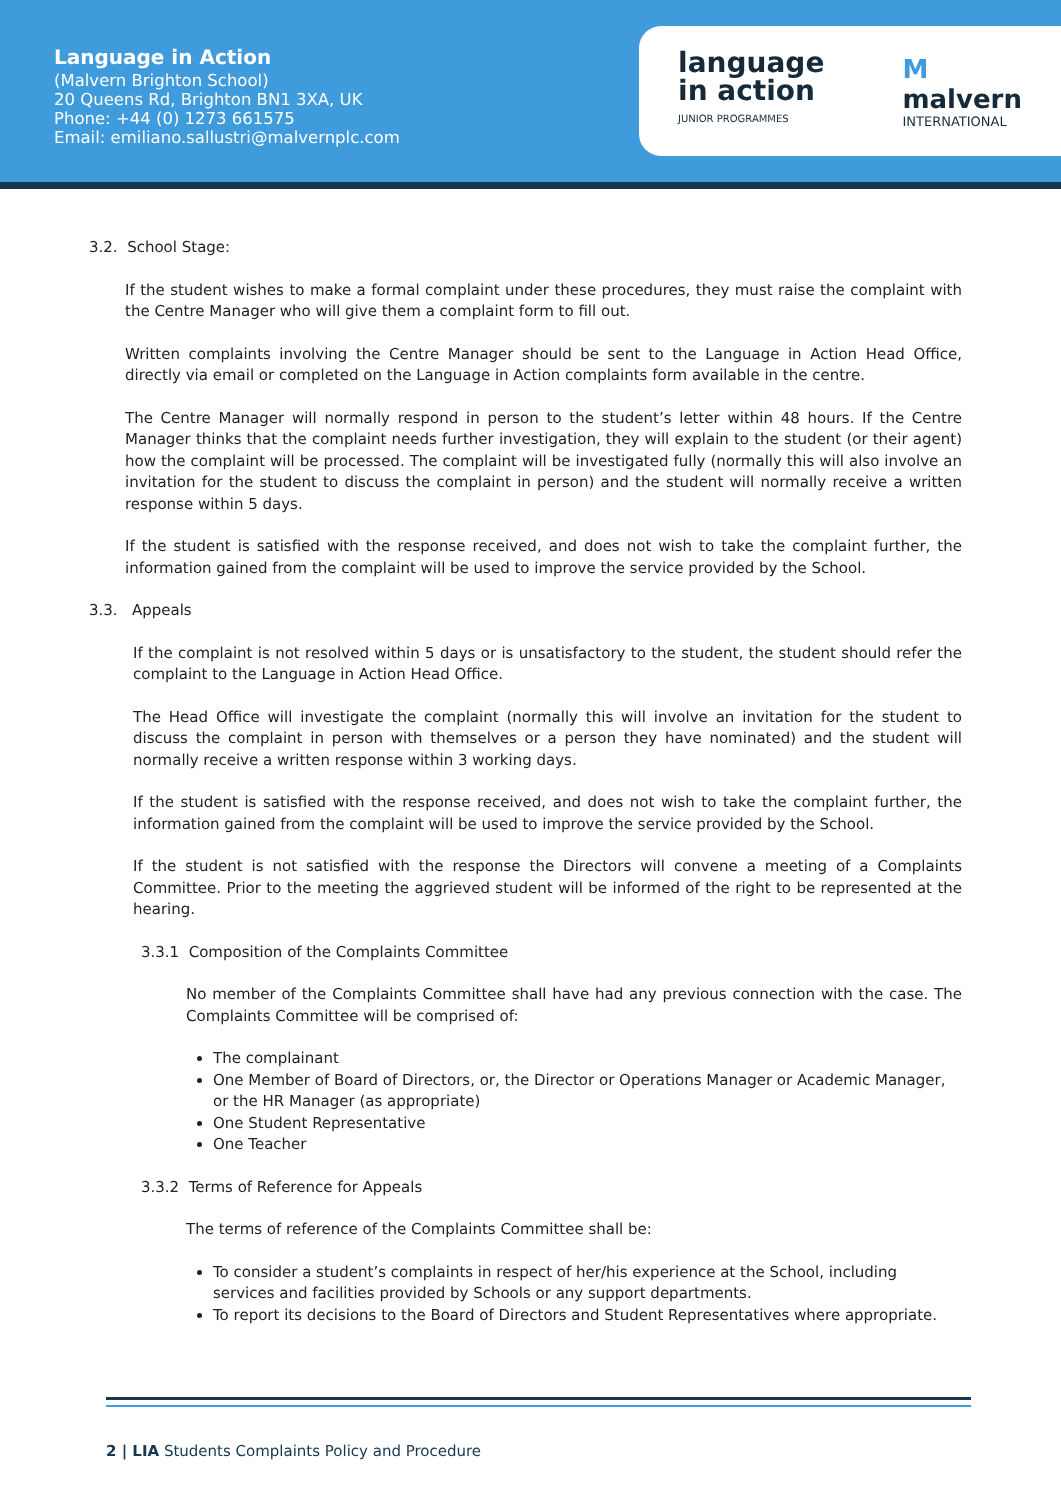Language in Action
(Malvern Brighton School)
20 Queens Rd, Brighton BN1 3XA, UK
Phone: +44 (0) 1273 661575
Email: emiliano.sallustri@malvernplc.com
language
in action
JUNIOR PROGRAMMES
M
malvern
INTERNATIONAL
3.2. School Stage:
If the student wishes to make a formal complaint under these procedures, they must raise the complaint with the Centre Manager who will give them a complaint form to fill out.
Written complaints involving the Centre Manager should be sent to the Language in Action Head Office, directly via email or completed on the Language in Action complaints form available in the centre.
The Centre Manager will normally respond in person to the student’s letter within 48 hours. If the Centre Manager thinks that the complaint needs further investigation, they will explain to the student (or their agent) how the complaint will be processed. The complaint will be investigated fully (normally this will also involve an invitation for the student to discuss the complaint in person) and the student will normally receive a written response within 5 days.
If the student is satisfied with the response received, and does not wish to take the complaint further, the information gained from the complaint will be used to improve the service provided by the School.
3.3. Appeals
If the complaint is not resolved within 5 days or is unsatisfactory to the student, the student should refer the complaint to the Language in Action Head Office.
The Head Office will investigate the complaint (normally this will involve an invitation for the student to discuss the complaint in person with themselves or a person they have nominated) and the student will normally receive a written response within 3 working days.
If the student is satisfied with the response received, and does not wish to take the complaint further, the information gained from the complaint will be used to improve the service provided by the School.
If the student is not satisfied with the response the Directors will convene a meeting of a Complaints Committee. Prior to the meeting the aggrieved student will be informed of the right to be represented at the hearing.
3.3.1 Composition of the Complaints Committee
No member of the Complaints Committee shall have had any previous connection with the case. The Complaints Committee will be comprised of:
The complainant
One Member of Board of Directors, or, the Director or Operations Manager or Academic Manager, or the HR Manager (as appropriate)
One Student Representative
One Teacher
3.3.2 Terms of Reference for Appeals
The terms of reference of the Complaints Committee shall be:
To consider a student’s complaints in respect of her/his experience at the School, including services and facilities provided by Schools or any support departments.
To report its decisions to the Board of Directors and Student Representatives where appropriate.
2 | LIA Students Complaints Policy and Procedure